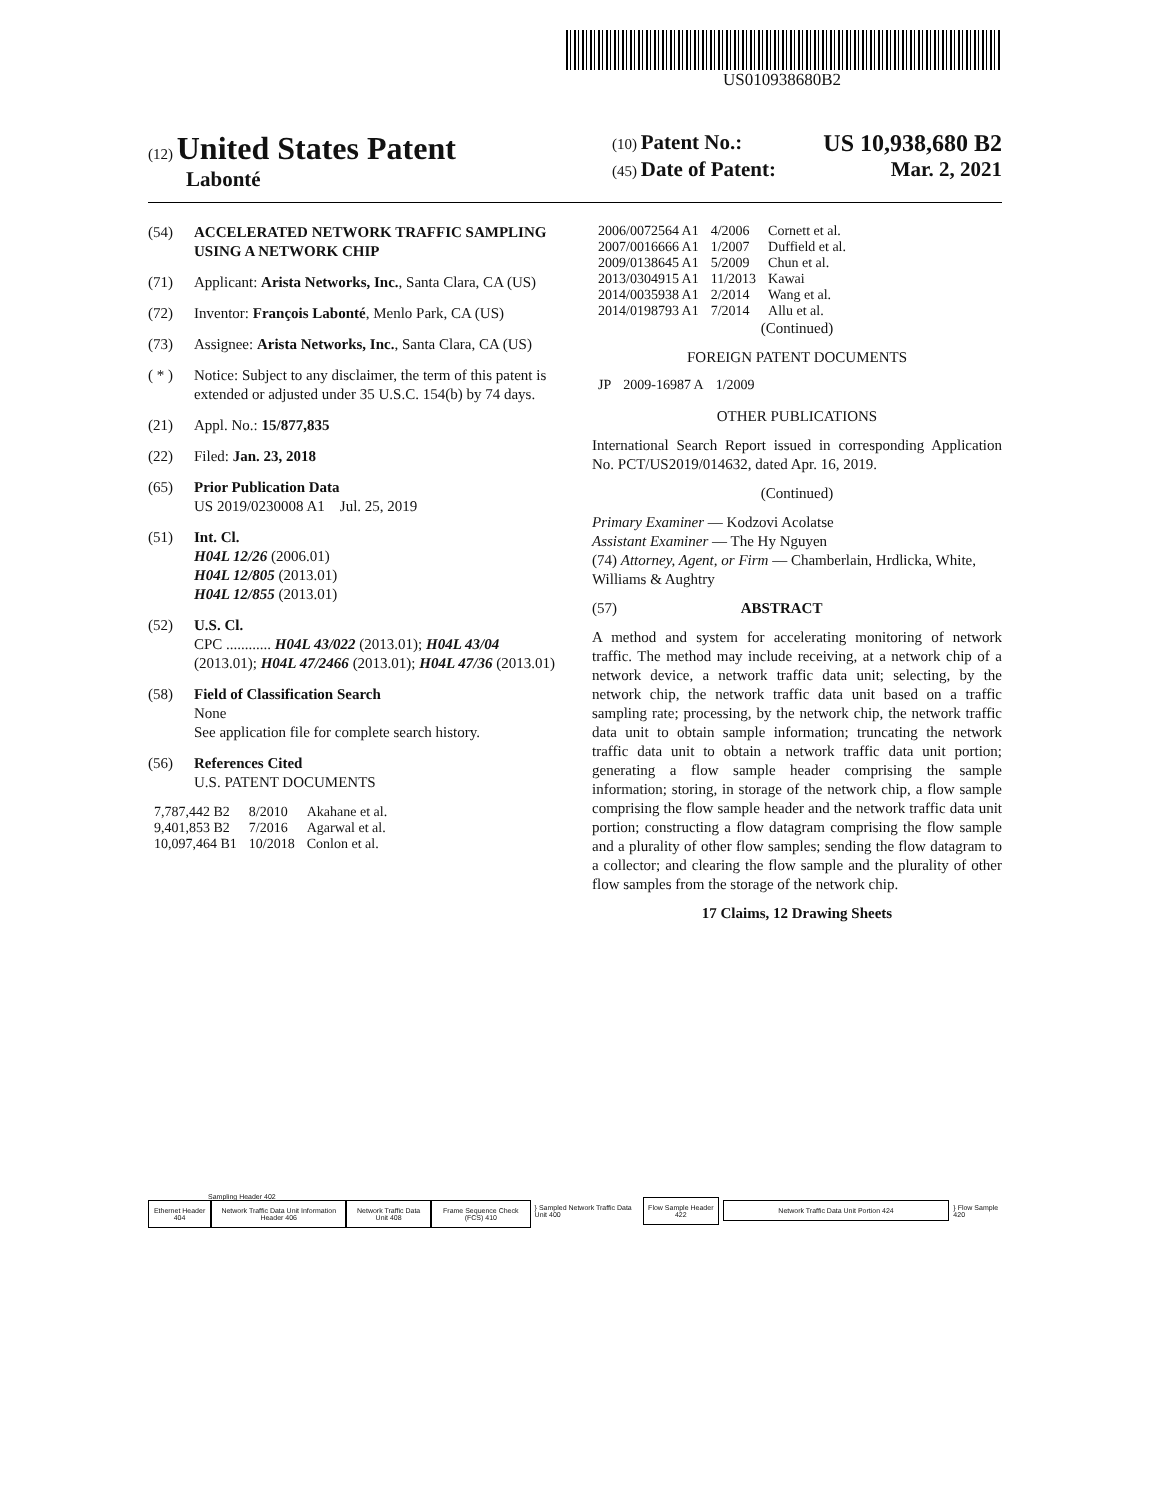US010938680B2
(12) United States Patent
Labonté
(10) Patent No.: US 10,938,680 B2
(45) Date of Patent: Mar. 2, 2021
(54) ACCELERATED NETWORK TRAFFIC SAMPLING USING A NETWORK CHIP
(71) Applicant: Arista Networks, Inc., Santa Clara, CA (US)
(72) Inventor: François Labonté, Menlo Park, CA (US)
(73) Assignee: Arista Networks, Inc., Santa Clara, CA (US)
( * ) Notice: Subject to any disclaimer, the term of this patent is extended or adjusted under 35 U.S.C. 154(b) by 74 days.
(21) Appl. No.: 15/877,835
(22) Filed: Jan. 23, 2018
(65) Prior Publication Data
US 2019/0230008 A1 Jul. 25, 2019
(51) Int. Cl.
H04L 12/26 (2006.01)
H04L 12/805 (2013.01)
H04L 12/855 (2013.01)
(52) U.S. Cl.
CPC ............ H04L 43/022 (2013.01); H04L 43/04 (2013.01); H04L 47/2466 (2013.01); H04L 47/36 (2013.01)
(58) Field of Classification Search
None
See application file for complete search history.
(56) References Cited
U.S. PATENT DOCUMENTS
| 7,787,442 B2 | 8/2010 | Akahane et al. |
| 9,401,853 B2 | 7/2016 | Agarwal et al. |
| 10,097,464 B1 | 10/2018 | Conlon et al. |
| 2006/0072564 A1 | 4/2006 | Cornett et al. |
| 2007/0016666 A1 | 1/2007 | Duffield et al. |
| 2009/0138645 A1 | 5/2009 | Chun et al. |
| 2013/0304915 A1 | 11/2013 | Kawai |
| 2014/0035938 A1 | 2/2014 | Wang et al. |
| 2014/0198793 A1 | 7/2014 | Allu et al. |
(Continued)
FOREIGN PATENT DOCUMENTS
| JP | 2009-16987 A | 1/2009 |
OTHER PUBLICATIONS
International Search Report issued in corresponding Application No. PCT/US2019/014632, dated Apr. 16, 2019.
(Continued)
Primary Examiner — Kodzovi Acolatse
Assistant Examiner — The Hy Nguyen
(74) Attorney, Agent, or Firm — Chamberlain, Hrdlicka, White, Williams & Aughtry
(57) ABSTRACT
A method and system for accelerating monitoring of network traffic. The method may include receiving, at a network chip of a network device, a network traffic data unit; selecting, by the network chip, the network traffic data unit based on a traffic sampling rate; processing, by the network chip, the network traffic data unit to obtain sample information; truncating the network traffic data unit to obtain a network traffic data unit portion; generating a flow sample header comprising the sample information; storing, in storage of the network chip, a flow sample comprising the flow sample header and the network traffic data unit portion; constructing a flow datagram comprising the flow sample and a plurality of other flow samples; sending the flow datagram to a collector; and clearing the flow sample and the plurality of other flow samples from the storage of the network chip.
17 Claims, 12 Drawing Sheets
Sampling Header 402
Ethernet Header 404 Network Traffic Data Unit Information Header 406
Network Traffic Data Unit 408 Frame Sequence Check (FCS) 410
} Sampled Network Traffic Data Unit 400
Flow Sample Header 422 Network Traffic Data Unit Portion 424
} Flow Sample 420